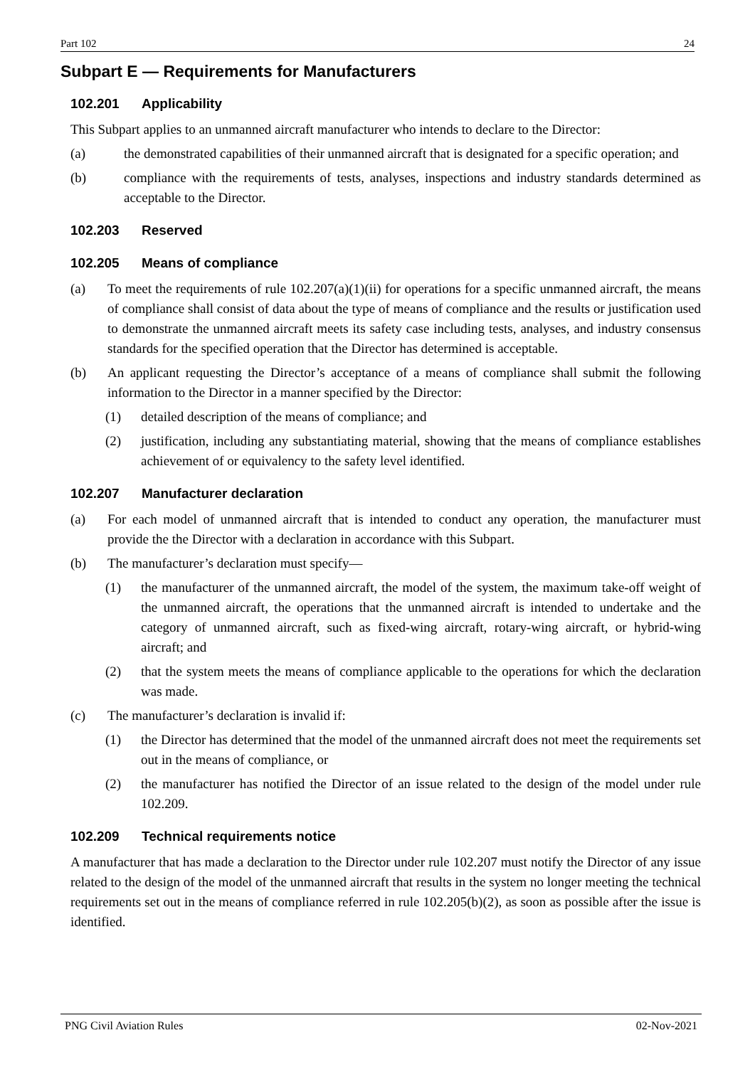Part 102 24
Subpart E — Requirements for Manufacturers
102.201 Applicability
This Subpart applies to an unmanned aircraft manufacturer who intends to declare to the Director:
(a) the demonstrated capabilities of their unmanned aircraft that is designated for a specific operation; and
(b) compliance with the requirements of tests, analyses, inspections and industry standards determined as acceptable to the Director.
102.203 Reserved
102.205 Means of compliance
(a) To meet the requirements of rule 102.207(a)(1)(ii) for operations for a specific unmanned aircraft, the means of compliance shall consist of data about the type of means of compliance and the results or justification used to demonstrate the unmanned aircraft meets its safety case including tests, analyses, and industry consensus standards for the specified operation that the Director has determined is acceptable.
(b) An applicant requesting the Director’s acceptance of a means of compliance shall submit the following information to the Director in a manner specified by the Director:
(1) detailed description of the means of compliance; and
(2) justification, including any substantiating material, showing that the means of compliance establishes achievement of or equivalency to the safety level identified.
102.207 Manufacturer declaration
(a) For each model of unmanned aircraft that is intended to conduct any operation, the manufacturer must provide the the Director with a declaration in accordance with this Subpart.
(b) The manufacturer’s declaration must specify—
(1) the manufacturer of the unmanned aircraft, the model of the system, the maximum take-off weight of the unmanned aircraft, the operations that the unmanned aircraft is intended to undertake and the category of unmanned aircraft, such as fixed-wing aircraft, rotary-wing aircraft, or hybrid-wing aircraft; and
(2) that the system meets the means of compliance applicable to the operations for which the declaration was made.
(c) The manufacturer’s declaration is invalid if:
(1) the Director has determined that the model of the unmanned aircraft does not meet the requirements set out in the means of compliance, or
(2) the manufacturer has notified the Director of an issue related to the design of the model under rule 102.209.
102.209 Technical requirements notice
A manufacturer that has made a declaration to the Director under rule 102.207 must notify the Director of any issue related to the design of the model of the unmanned aircraft that results in the system no longer meeting the technical requirements set out in the means of compliance referred in rule 102.205(b)(2), as soon as possible after the issue is identified.
PNG Civil Aviation Rules 02-Nov-2021